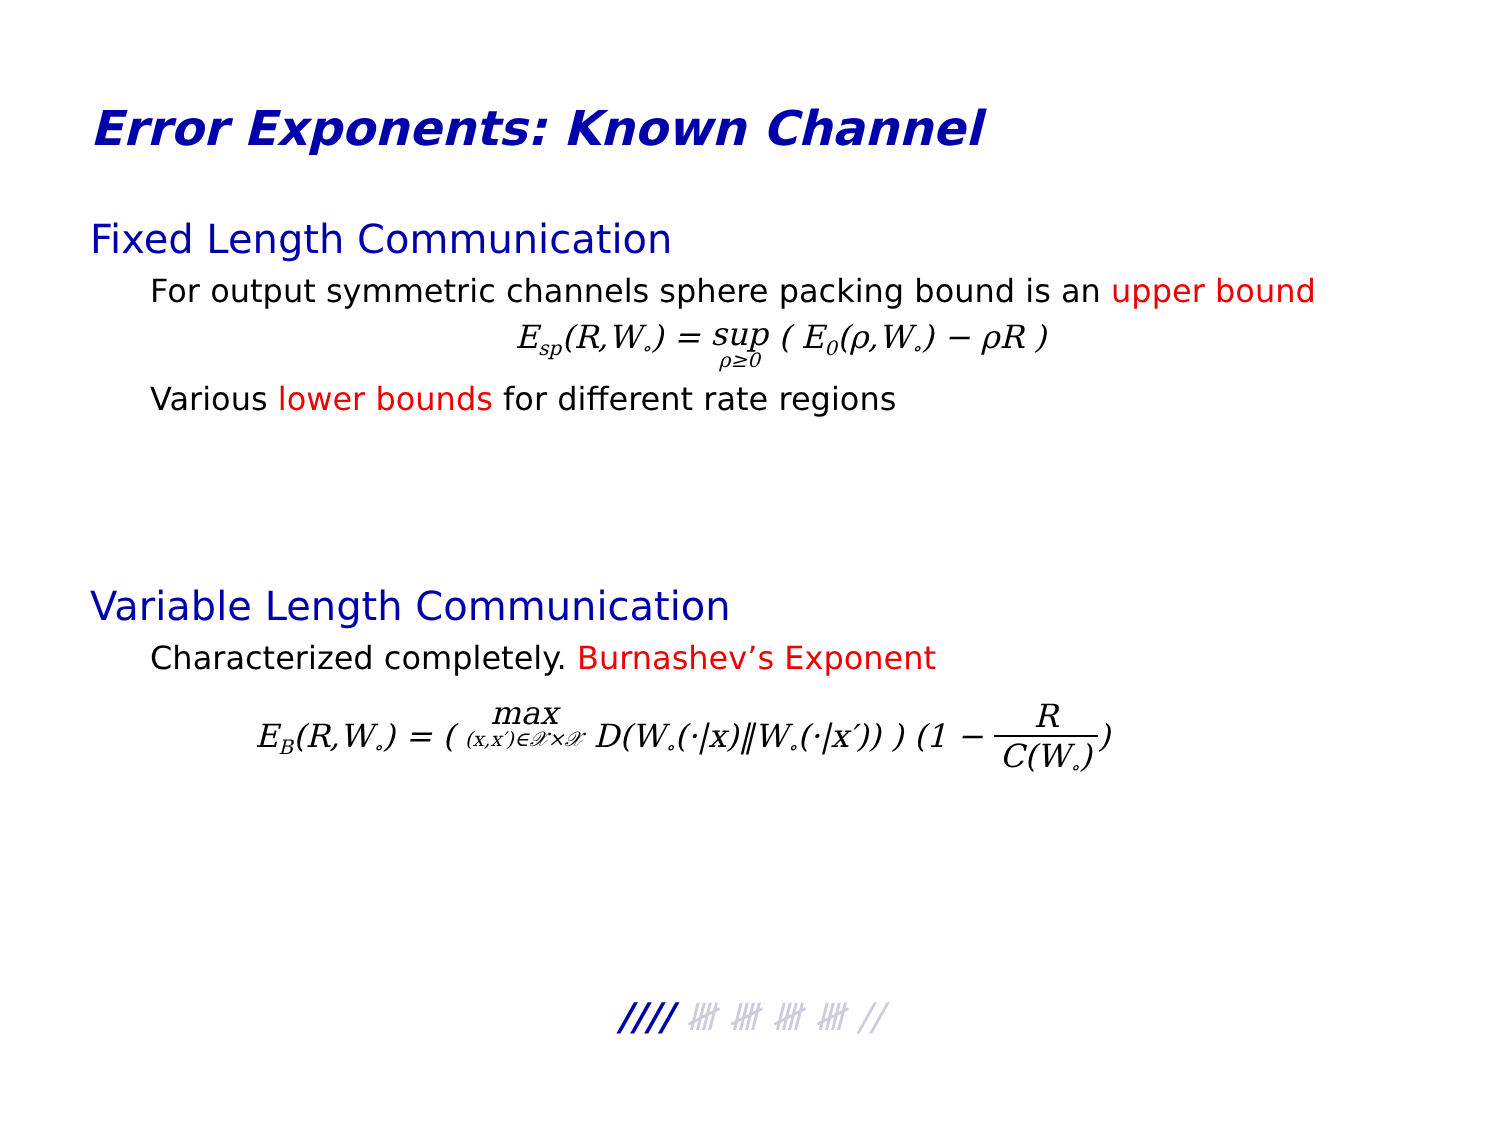Error Exponents: Known Channel
Fixed Length Communication
For output symmetric channels sphere packing bound is an upper bound
E<sub>sp</sub>(R,W<sub>∘</sub>) = sup ρ≥0 ( E<sub>0</sub>(ρ,W<sub>∘</sub>) − ρR )
Various lower bounds for different rate regions
Variable Length Communication
Characterized completely. Burnashev’s Exponent
E<sub>B</sub>(R,W<sub>∘</sub>) = ( max (x,x′)∈𝒳×𝒳 D(W<sub>∘</sub>(·|x)‖W<sub>∘</sub>(·|x′)) ) (1 − R C(W<sub>∘</sub>))
//// 𝍸 𝍸 𝍸 𝍸 //